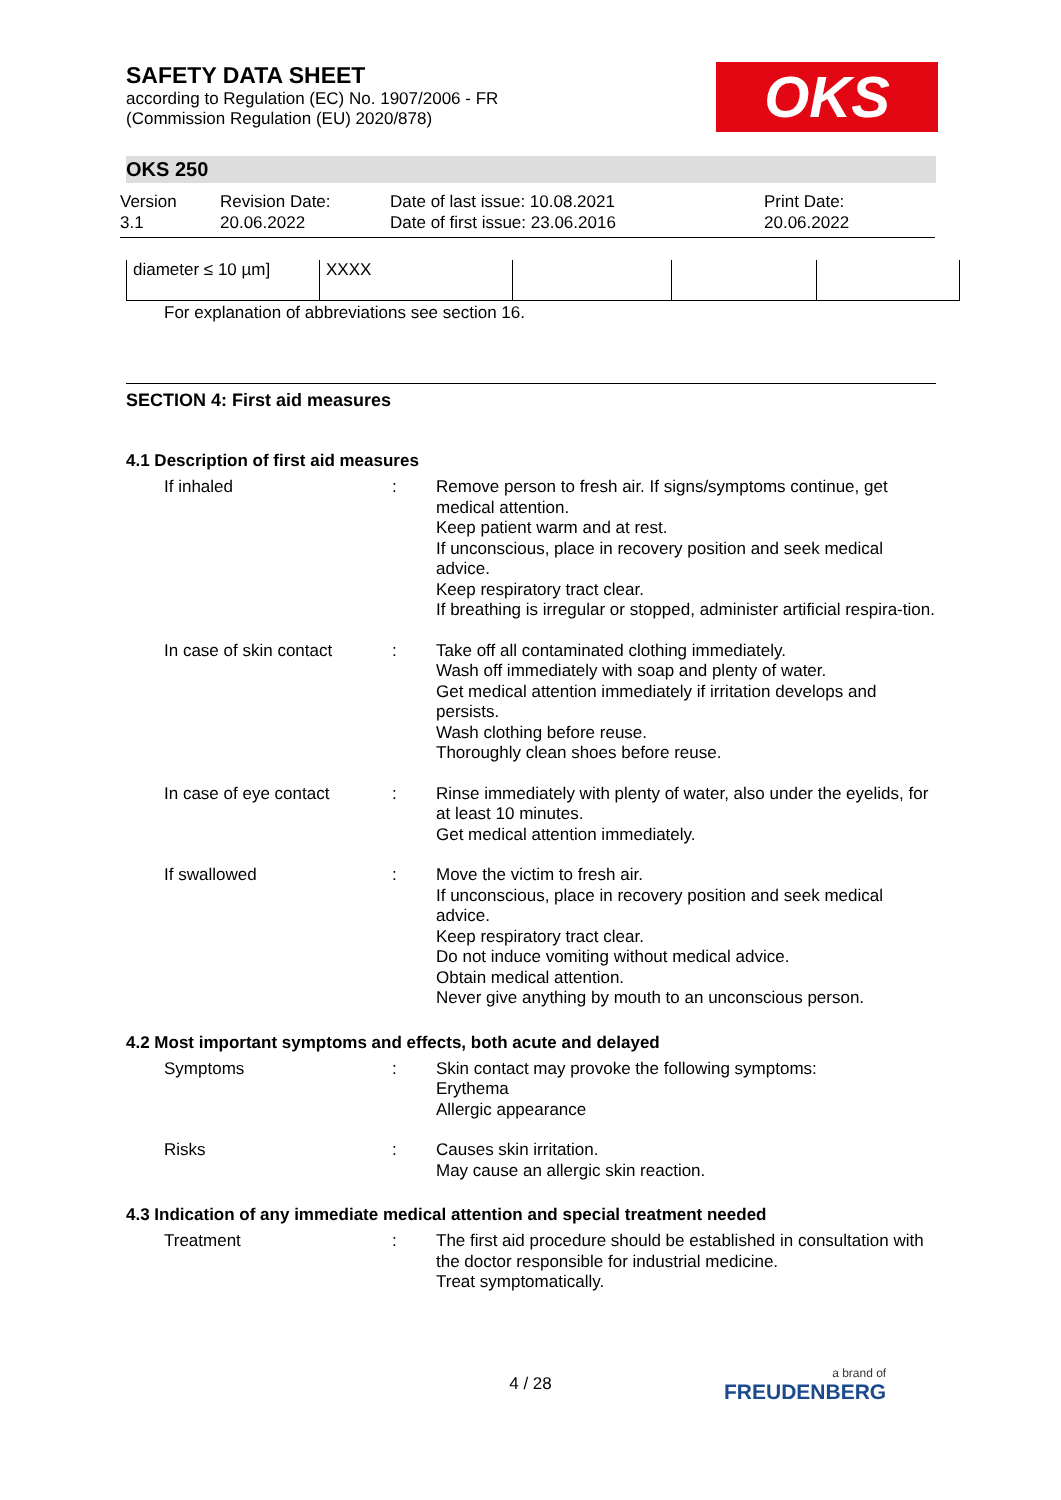SAFETY DATA SHEET
according to Regulation (EC) No. 1907/2006 - FR
(Commission Regulation (EU) 2020/878)
OKS
OKS 250
Version
3.1
Revision Date:
20.06.2022
Date of last issue: 10.08.2021
Date of first issue: 23.06.2016
Print Date:
20.06.2022
| diameter ≤ 10 µm] | XXXX | | | |
For explanation of abbreviations see section 16.
SECTION 4: First aid measures
4.1 Description of first aid measures
If inhaled :
Remove person to fresh air. If signs/symptoms continue, get medical attention.
Keep patient warm and at rest.
If unconscious, place in recovery position and seek medical advice.
Keep respiratory tract clear.
If breathing is irregular or stopped, administer artificial respira-tion.
In case of skin contact
:
Take off all contaminated clothing immediately.
Wash off immediately with soap and plenty of water.
Get medical attention immediately if irritation develops and persists.
Wash clothing before reuse.
Thoroughly clean shoes before reuse.
In case of eye contact :
Rinse immediately with plenty of water, also under the eyelids, for at least 10 minutes.
Get medical attention immediately.
If swallowed :
Move the victim to fresh air.
If unconscious, place in recovery position and seek medical advice.
Keep respiratory tract clear.
Do not induce vomiting without medical advice.
Obtain medical attention.
Never give anything by mouth to an unconscious person.
4.2 Most important symptoms and effects, both acute and delayed
Symptoms :
Skin contact may provoke the following symptoms:
Erythema
Allergic appearance
Risks :
Causes skin irritation.
May cause an allergic skin reaction.
4.3 Indication of any immediate medical attention and special treatment needed
Treatment :
The first aid procedure should be established in consultation with the doctor responsible for industrial medicine.
Treat symptomatically.
4 / 28
a brand of
FREUDENBERG